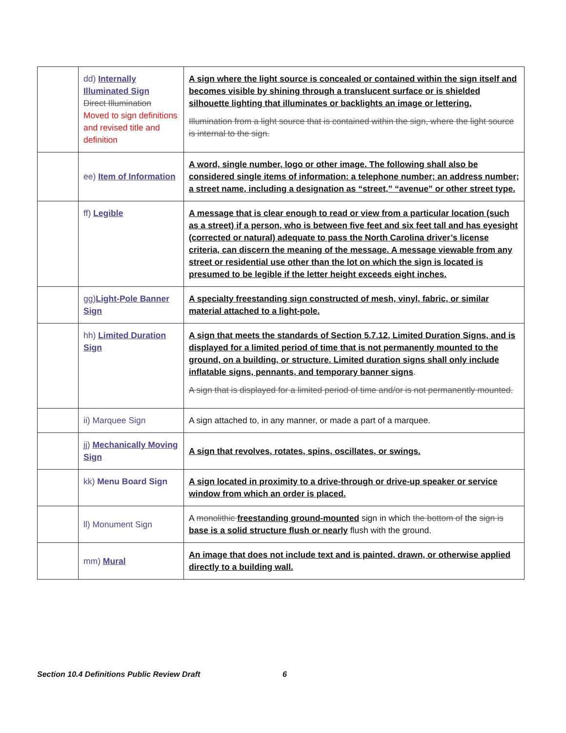| | dd) Internally Illuminated Sign Direct Illumination Moved to sign definitions and revised title and definition | A sign where the light source is concealed or contained within the sign itself and becomes visible by shining through a translucent surface or is shielded silhouette lighting that illuminates or backlights an image or lettering. Illumination from a light source that is contained within the sign, where the light source is internal to the sign. |
| | ee) Item of Information | A word, single number, logo or other image. The following shall also be considered single items of information: a telephone number; an address number; a street name, including a designation as “street,” “avenue” or other street type. |
| | ff) Legible | A message that is clear enough to read or view from a particular location (such as a street) if a person, who is between five feet and six feet tall and has eyesight (corrected or natural) adequate to pass the North Carolina driver’s license criteria, can discern the meaning of the message. A message viewable from any street or residential use other than the lot on which the sign is located is presumed to be legible if the letter height exceeds eight inches. |
| | gg) Light-Pole Banner Sign | A specialty freestanding sign constructed of mesh, vinyl, fabric, or similar material attached to a light-pole. |
| | hh) Limited Duration Sign | A sign that meets the standards of Section 5.7.12, Limited Duration Signs, and is displayed for a limited period of time that is not permanently mounted to the ground, on a building, or structure. Limited duration signs shall only include inflatable signs, pennants, and temporary banner signs . A sign that is displayed for a limited period of time and/or is not permanently mounted. |
| | ii) Marquee Sign | A sign attached to, in any manner, or made a part of a marquee. |
| | jj) Mechanically Moving Sign | A sign that revolves, rotates, spins, oscillates, or swings. |
| | kk) Menu Board Sign | A sign located in proximity to a drive-through or drive-up speaker or service window from which an order is placed. |
| | ll) Monument Sign | A monolithic freestanding ground-mounted sign in which the bottom of the sign is base is a solid structure flush or nearly flush with the ground. |
| | mm) Mural | An image that does not include text and is painted, drawn, or otherwise applied directly to a building wall. |
Section 10.4 Definitions Public Review Draft 6